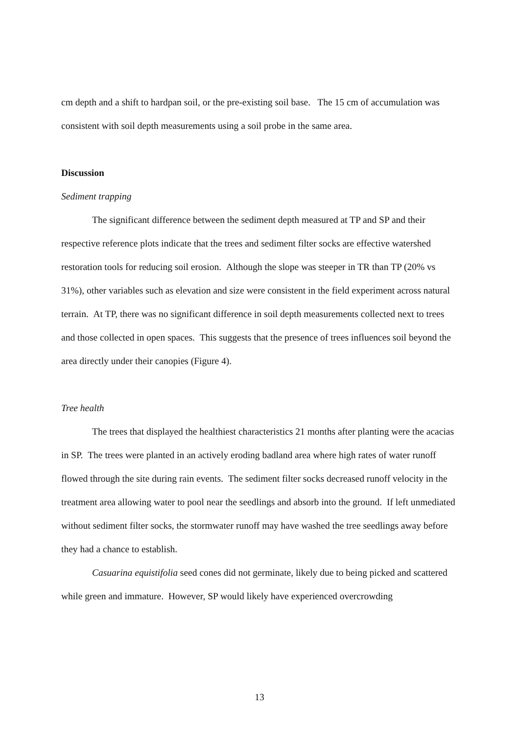cm depth and a shift to hardpan soil, or the pre-existing soil base. The 15 cm of accumulation was consistent with soil depth measurements using a soil probe in the same area.
Discussion
Sediment trapping
The significant difference between the sediment depth measured at TP and SP and their respective reference plots indicate that the trees and sediment filter socks are effective watershed restoration tools for reducing soil erosion. Although the slope was steeper in TR than TP (20% vs 31%), other variables such as elevation and size were consistent in the field experiment across natural terrain. At TP, there was no significant difference in soil depth measurements collected next to trees and those collected in open spaces. This suggests that the presence of trees influences soil beyond the area directly under their canopies (Figure 4).
Tree health
The trees that displayed the healthiest characteristics 21 months after planting were the acacias in SP. The trees were planted in an actively eroding badland area where high rates of water runoff flowed through the site during rain events. The sediment filter socks decreased runoff velocity in the treatment area allowing water to pool near the seedlings and absorb into the ground. If left unmediated without sediment filter socks, the stormwater runoff may have washed the tree seedlings away before they had a chance to establish.
Casuarina equistifolia seed cones did not germinate, likely due to being picked and scattered while green and immature. However, SP would likely have experienced overcrowding
13